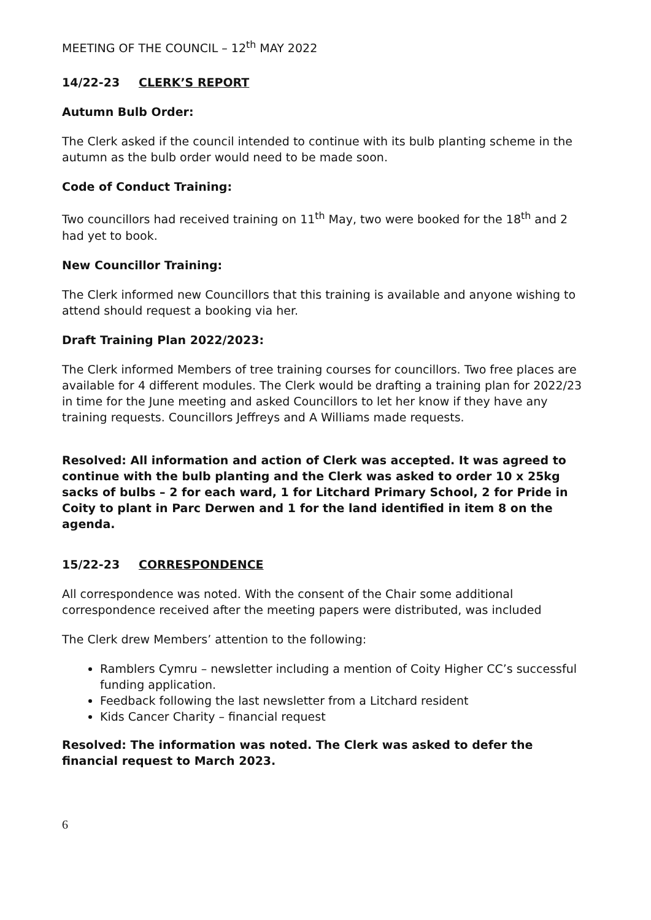MEETING OF THE COUNCIL – 12<sup>th</sup> MAY 2022
14/22-23 CLERK’S REPORT
Autumn Bulb Order:
The Clerk asked if the council intended to continue with its bulb planting scheme in the autumn as the bulb order would need to be made soon.
Code of Conduct Training:
Two councillors had received training on 11<sup>th</sup> May, two were booked for the 18<sup>th</sup> and 2 had yet to book.
New Councillor Training:
The Clerk informed new Councillors that this training is available and anyone wishing to attend should request a booking via her.
Draft Training Plan 2022/2023:
The Clerk informed Members of tree training courses for councillors. Two free places are available for 4 different modules. The Clerk would be drafting a training plan for 2022/23 in time for the June meeting and asked Councillors to let her know if they have any training requests. Councillors Jeffreys and A Williams made requests.
Resolved: All information and action of Clerk was accepted. It was agreed to continue with the bulb planting and the Clerk was asked to order 10 x 25kg sacks of bulbs – 2 for each ward, 1 for Litchard Primary School, 2 for Pride in Coity to plant in Parc Derwen and 1 for the land identified in item 8 on the agenda.
15/22-23 CORRESPONDENCE
All correspondence was noted. With the consent of the Chair some additional correspondence received after the meeting papers were distributed, was included
The Clerk drew Members’ attention to the following:
Ramblers Cymru – newsletter including a mention of Coity Higher CC’s successful funding application.
Feedback following the last newsletter from a Litchard resident
Kids Cancer Charity – financial request
Resolved: The information was noted. The Clerk was asked to defer the financial request to March 2023.
6